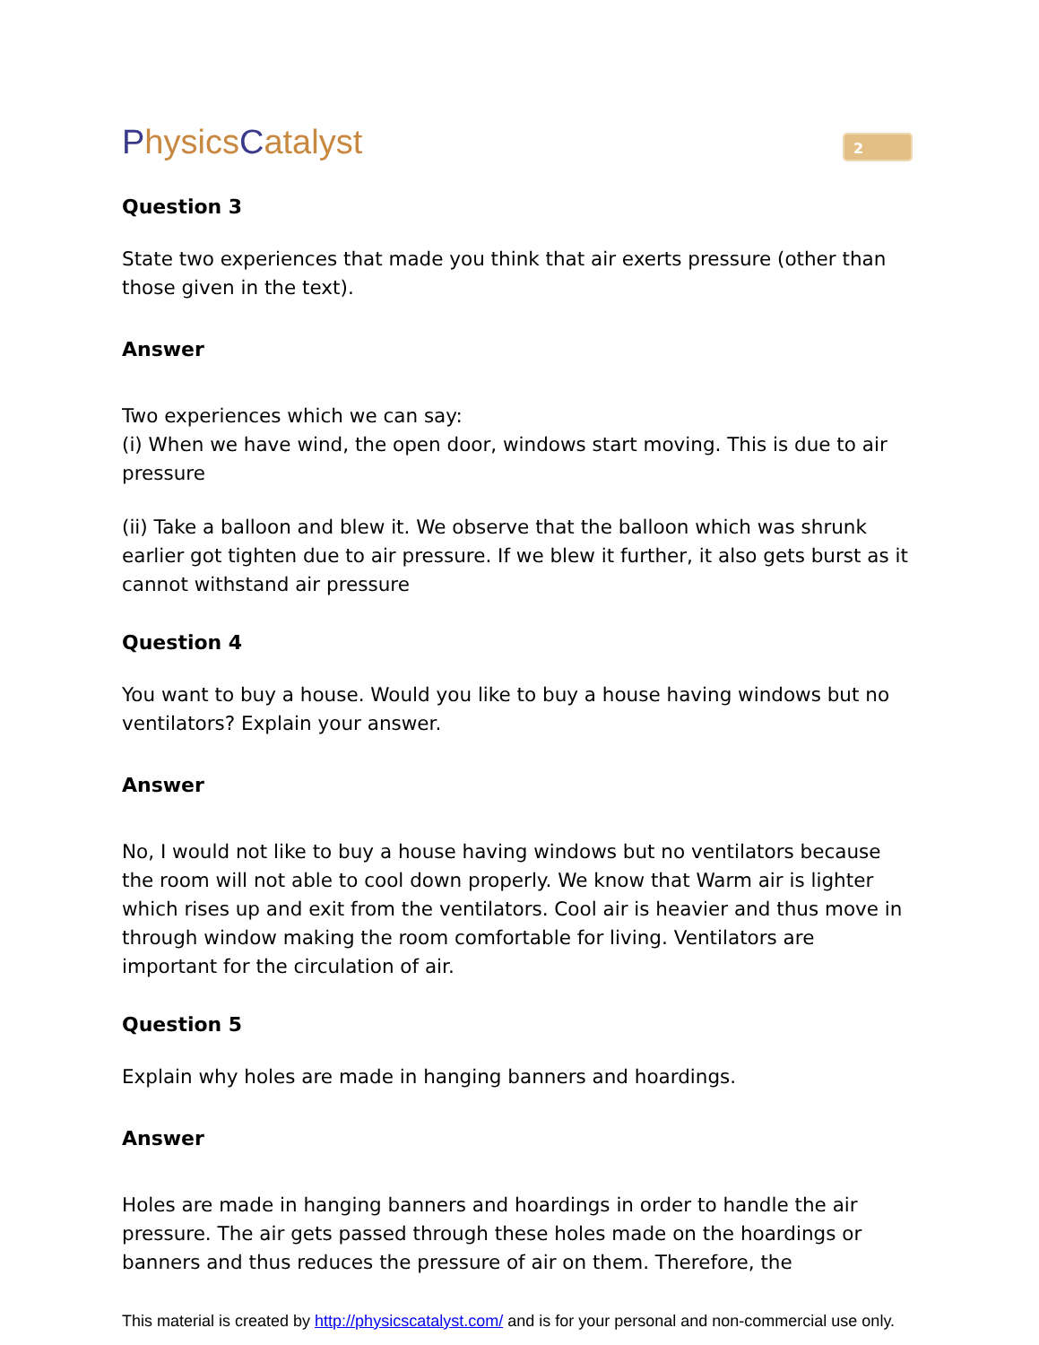PhysicsCatalyst
2
Question 3
State two experiences that made you think that air exerts pressure (other than those given in the text).
Answer
Two experiences which we can say:
(i) When we have wind, the open door, windows start moving. This is due to air pressure
(ii) Take a balloon and blew it. We observe that the balloon which was shrunk earlier got tighten due to air pressure. If we blew it further, it also gets burst as it cannot withstand air pressure
Question 4
You want to buy a house. Would you like to buy a house having windows but no ventilators? Explain your answer.
Answer
No, I would not like to buy a house having windows but no ventilators because the room will not able to cool down properly. We know that Warm air is lighter which rises up and exit from the ventilators. Cool air is heavier and thus move in through window making the room comfortable for living. Ventilators are important for the circulation of air.
Question 5
Explain why holes are made in hanging banners and hoardings.
Answer
Holes are made in hanging banners and hoardings in order to handle the air pressure. The air gets passed through these holes made on the hoardings or banners and thus reduces the pressure of air on them. Therefore, the
This material is created by http://physicscatalyst.com/ and is for your personal and non-commercial use only.